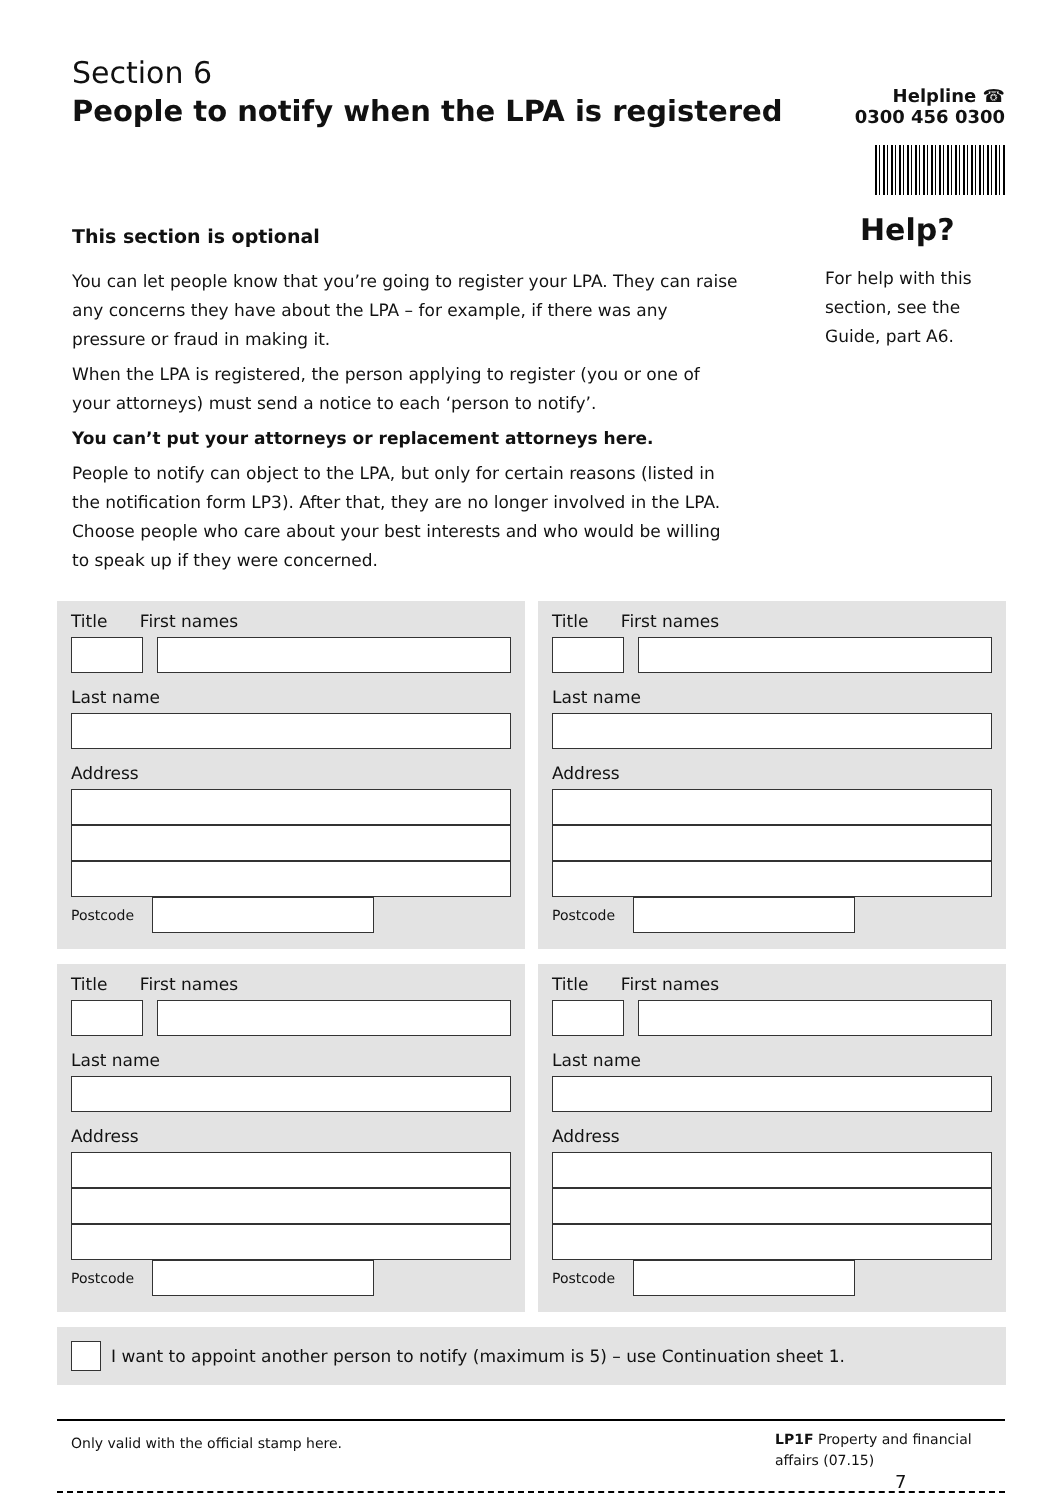Section 6
People to notify when the LPA is registered
Helpline ☎
0300 456 0300
This section is optional
You can let people know that you’re going to register your LPA. They can raise any concerns they have about the LPA – for example, if there was any pressure or fraud in making it.
When the LPA is registered, the person applying to register (you or one of your attorneys) must send a notice to each ‘person to notify’.
You can’t put your attorneys or replacement attorneys here.
People to notify can object to the LPA, but only for certain reasons (listed in the notification form LP3). After that, they are no longer involved in the LPA. Choose people who care about your best interests and who would be willing to speak up if they were concerned.
Help?
For help with this section, see the Guide, part A6.
Title First names
Last name
Address
Postcode
Title First names
Last name
Address
Postcode
Title First names
Last name
Address
Postcode
Title First names
Last name
Address
Postcode
I want to appoint another person to notify (maximum is 5) – use Continuation sheet 1.
Only valid with the official stamp here.
LP1F Property and financial affairs (07.15) 7